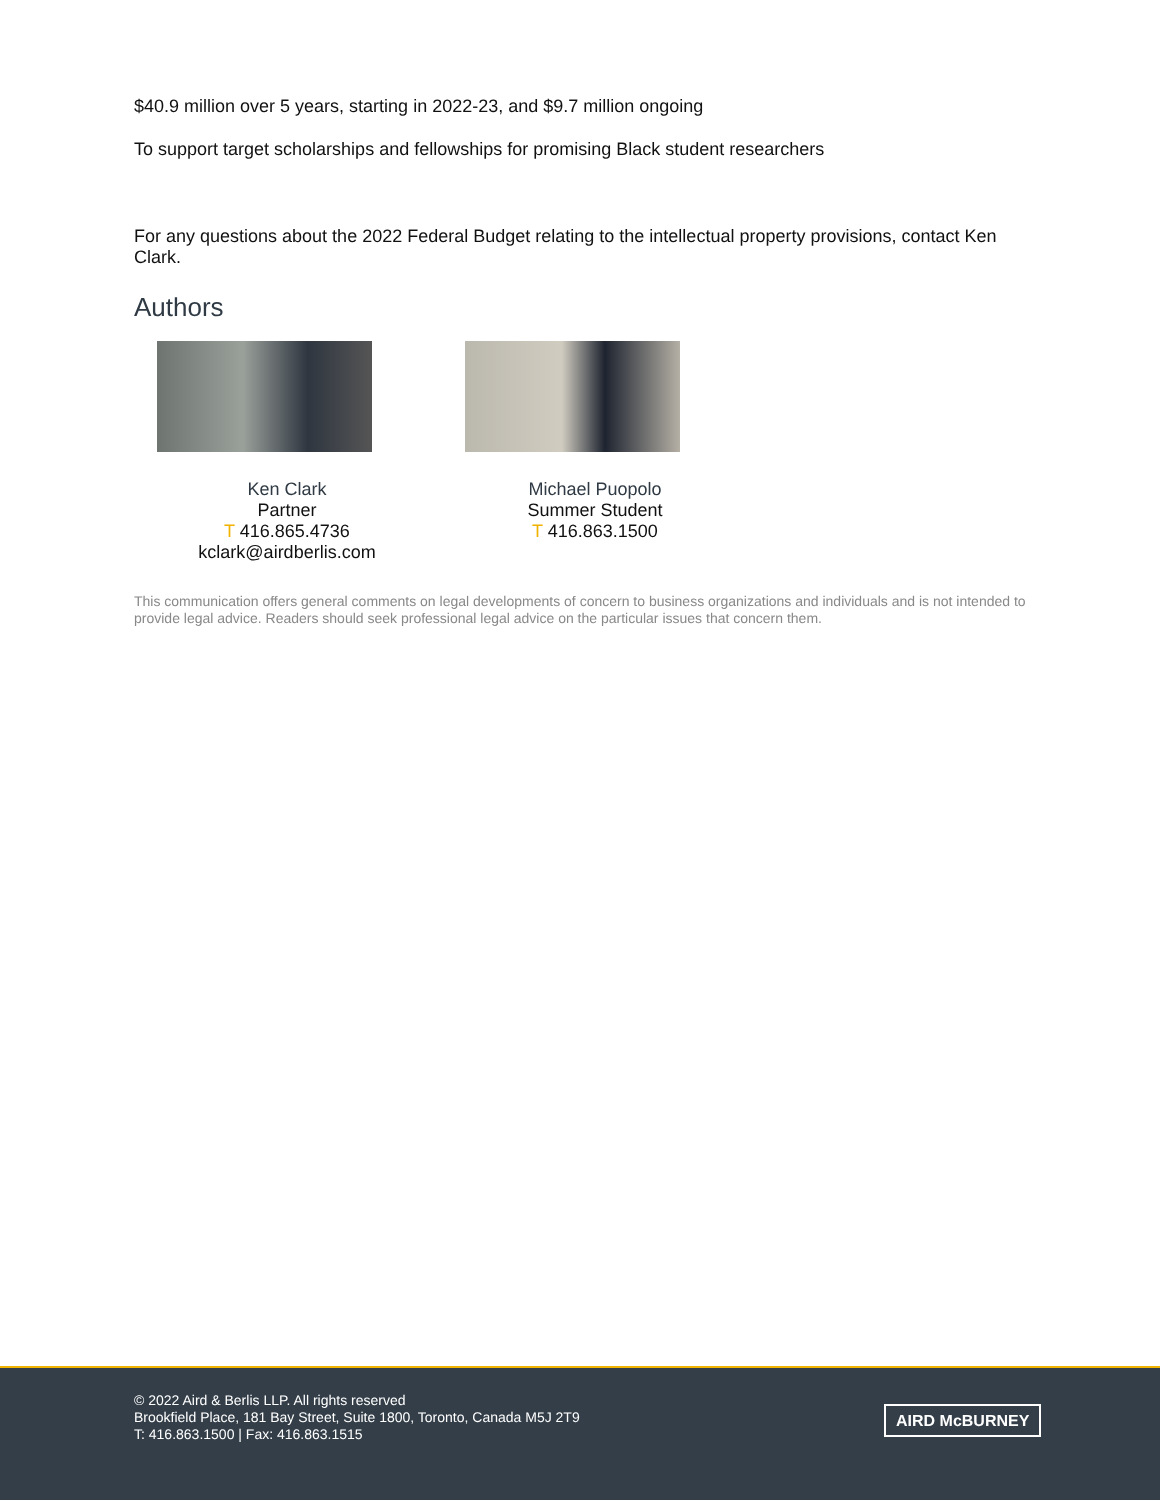$40.9 million over 5 years, starting in 2022-23, and $9.7 million ongoing
To support target scholarships and fellowships for promising Black student researchers
For any questions about the 2022 Federal Budget relating to the intellectual property provisions, contact Ken Clark.
Authors
Ken Clark
Partner
T 416.865.4736
kclark@airdberlis.com
Michael Puopolo
Summer Student
T 416.863.1500
This communication offers general comments on legal developments of concern to business organizations and individuals and is not intended to provide legal advice. Readers should seek professional legal advice on the particular issues that concern them.
© 2022 Aird & Berlis LLP. All rights reserved
Brookfield Place, 181 Bay Street, Suite 1800, Toronto, Canada M5J 2T9
T: 416.863.1500 | Fax: 416.863.1515
AIRD McBURNEY